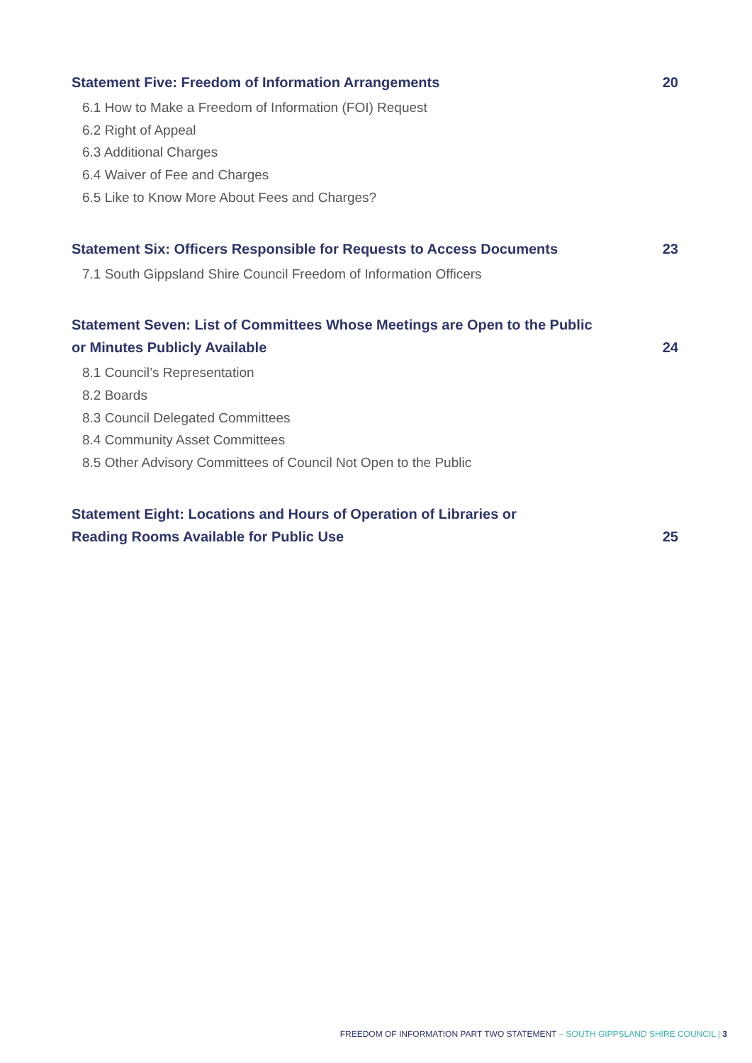Statement Five: Freedom of Information Arrangements 20
6.1 How to Make a Freedom of Information (FOI) Request
6.2 Right of Appeal
6.3 Additional Charges
6.4 Waiver of Fee and Charges
6.5 Like to Know More About Fees and Charges?
Statement Six: Officers Responsible for Requests to Access Documents 23
7.1 South Gippsland Shire Council Freedom of Information Officers
Statement Seven: List of Committees Whose Meetings are Open to the Public or Minutes Publicly Available 24
8.1 Council’s Representation
8.2 Boards
8.3 Council Delegated Committees
8.4 Community Asset Committees
8.5 Other Advisory Committees of Council Not Open to the Public
Statement Eight: Locations and Hours of Operation of Libraries or
Reading Rooms Available for Public Use 25
FREEDOM OF INFORMATION PART TWO STATEMENT – SOUTH GIPPSLAND SHIRE COUNCIL | 3